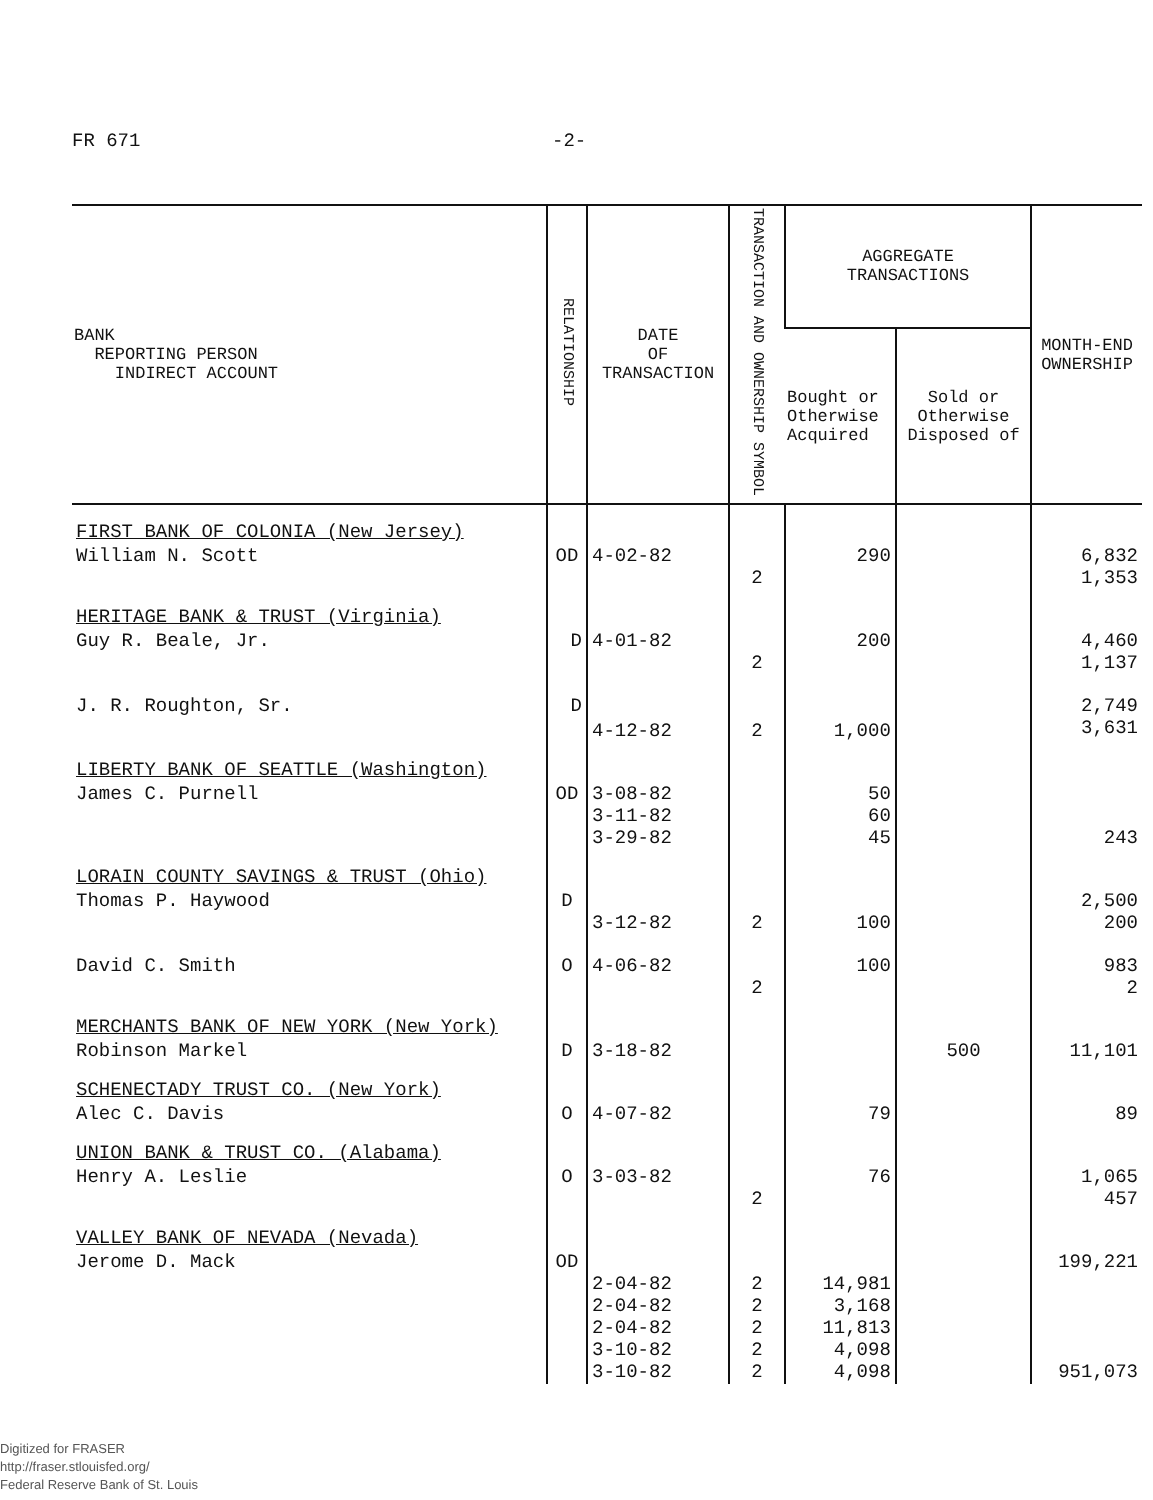FR 671 -2-
| BANK REPORTING PERSON INDIRECT ACCOUNT | RELATIONSHIP | DATE OF TRANSACTION | TRANSACTION AND OWNERSHIP SYMBOL | AGGREGATE TRANSACTIONS | | MONTH-END OWNERSHIP |
| --- | --- | --- | --- | --- | --- | --- |
| | | | | Bought or Otherwise Acquired | Sold or Otherwise Disposed of | |
| FIRST BANK OF COLONIA (New Jersey) | | | | | | |
| William N. Scott | OD | 4-02-82 | 2 | 290 | | 6,832 1,353 |
| HERITAGE BANK & TRUST (Virginia) | | | | | | |
| Guy R. Beale, Jr. | D | 4-01-82 | 2 | 200 | | 4,460 1,137 |
| J. R. Roughton, Sr. | D | 4-12-82 | 2 | 1,000 | | 2,749 3,631 |
| LIBERTY BANK OF SEATTLE (Washington) | | | | | | |
| James C. Purnell | OD | 3-08-82 3-11-82 3-29-82 | | 50 60 45 | | 243 |
| LORAIN COUNTY SAVINGS & TRUST (Ohio) | | | | | | |
| Thomas P. Haywood | D | 3-12-82 | 2 | 100 | | 2,500 200 |
| David C. Smith | O | 4-06-82 | 2 | 100 | | 983 2 |
| MERCHANTS BANK OF NEW YORK (New York) | | | | | | |
| Robinson Markel | D | 3-18-82 | | | 500 | 11,101 |
| SCHENECTADY TRUST CO. (New York) | | | | | | |
| Alec C. Davis | O | 4-07-82 | | 79 | | 89 |
| UNION BANK & TRUST CO. (Alabama) | | | | | | |
| Henry A. Leslie | O | 3-03-82 | 2 | 76 | | 1,065 457 |
| VALLEY BANK OF NEVADA (Nevada) | | | | | | |
| Jerome D. Mack | OD | 2-04-82 2-04-82 2-04-82 3-10-82 3-10-82 | 2 2 2 2 2 | 14,981 3,168 11,813 4,098 4,098 | | 199,221 951,073 |
Digitized for FRASER
http://fraser.stlouisfed.org/
Federal Reserve Bank of St. Louis